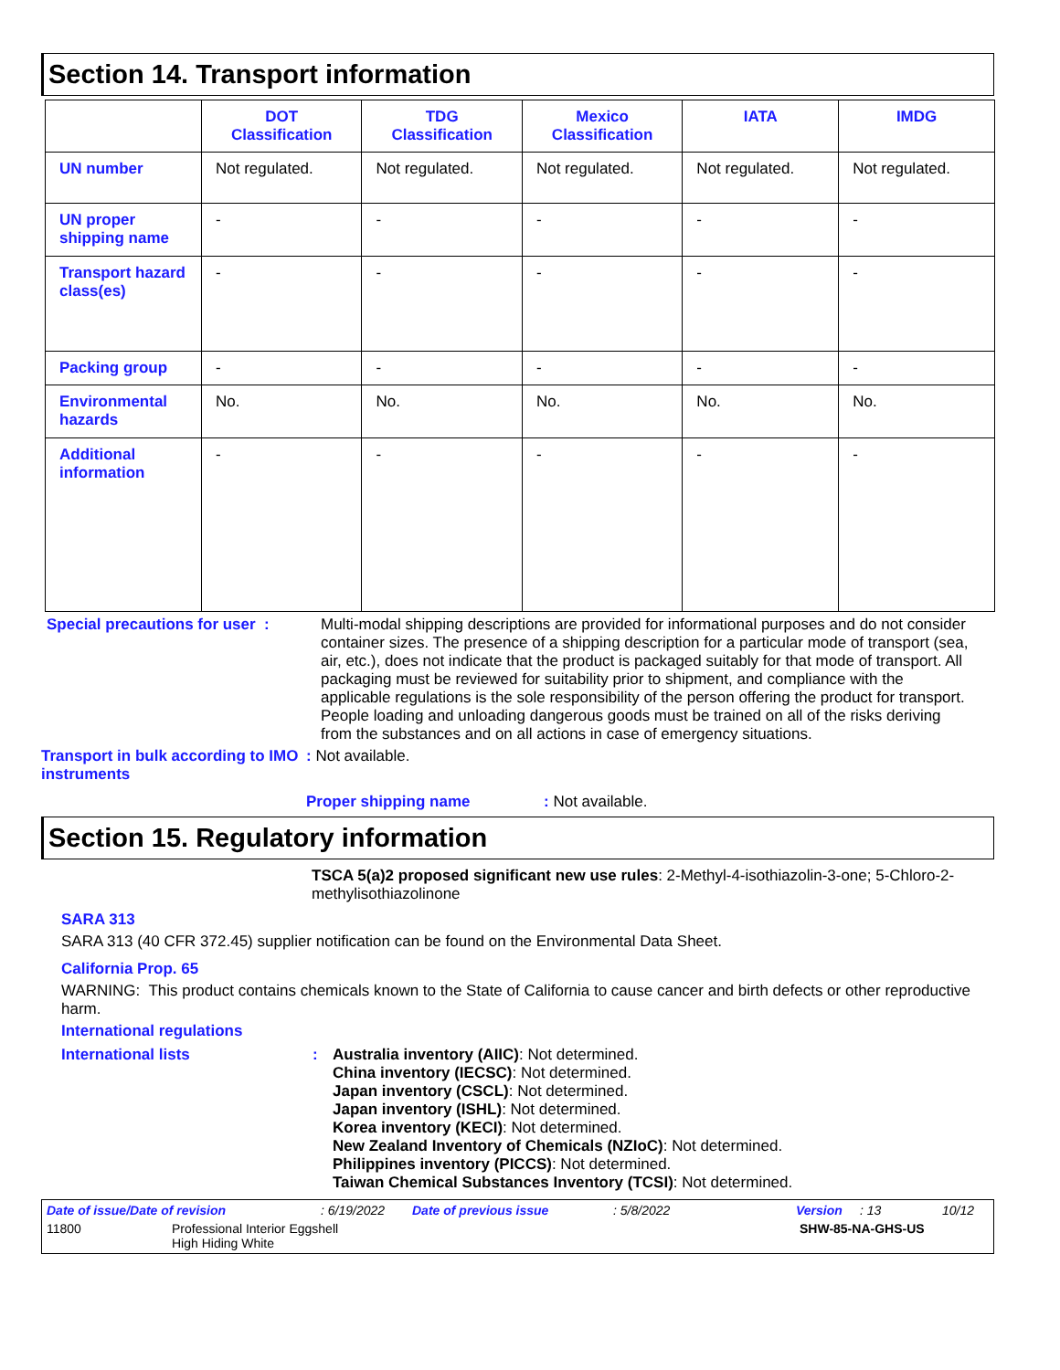Section 14. Transport information
| | DOT Classification | TDG Classification | Mexico Classification | IATA | IMDG |
| --- | --- | --- | --- | --- | --- |
| UN number | Not regulated. | Not regulated. | Not regulated. | Not regulated. | Not regulated. |
| UN proper shipping name | - | - | - | - | - |
| Transport hazard class(es) | - | - | - | - | - |
| Packing group | - | - | - | - | - |
| Environmental hazards | No. | No. | No. | No. | No. |
| Additional information | - | - | - | - | - |
Special precautions for user :
Multi-modal shipping descriptions are provided for informational purposes and do not consider container sizes. The presence of a shipping description for a particular mode of transport (sea, air, etc.), does not indicate that the product is packaged suitably for that mode of transport. All packaging must be reviewed for suitability prior to shipment, and compliance with the applicable regulations is the sole responsibility of the person offering the product for transport. People loading and unloading dangerous goods must be trained on all of the risks deriving from the substances and on all actions in case of emergency situations.
Transport in bulk according to IMO instruments
: Not available.
Proper shipping name : Not available.
Section 15. Regulatory information
TSCA 5(a)2 proposed significant new use rules: 2-Methyl-4-isothiazolin-3-one; 5-Chloro-2-methylisothiazolinone
SARA 313
SARA 313 (40 CFR 372.45) supplier notification can be found on the Environmental Data Sheet.
California Prop. 65
WARNING: This product contains chemicals known to the State of California to cause cancer and birth defects or other reproductive harm.
International regulations
International lists : Australia inventory (AIIC): Not determined.
China inventory (IECSC): Not determined.
Japan inventory (CSCL): Not determined.
Japan inventory (ISHL): Not determined.
Korea inventory (KECI): Not determined.
New Zealand Inventory of Chemicals (NZIoC): Not determined.
Philippines inventory (PICCS): Not determined.
Taiwan Chemical Substances Inventory (TCSI): Not determined.
Date of issue/Date of revision: 6/19/2022 Date of previous issue: 5/8/2022 Version: 13 10/12
11800 Professional Interior Eggshell
High Hiding White SHW-85-NA-GHS-US